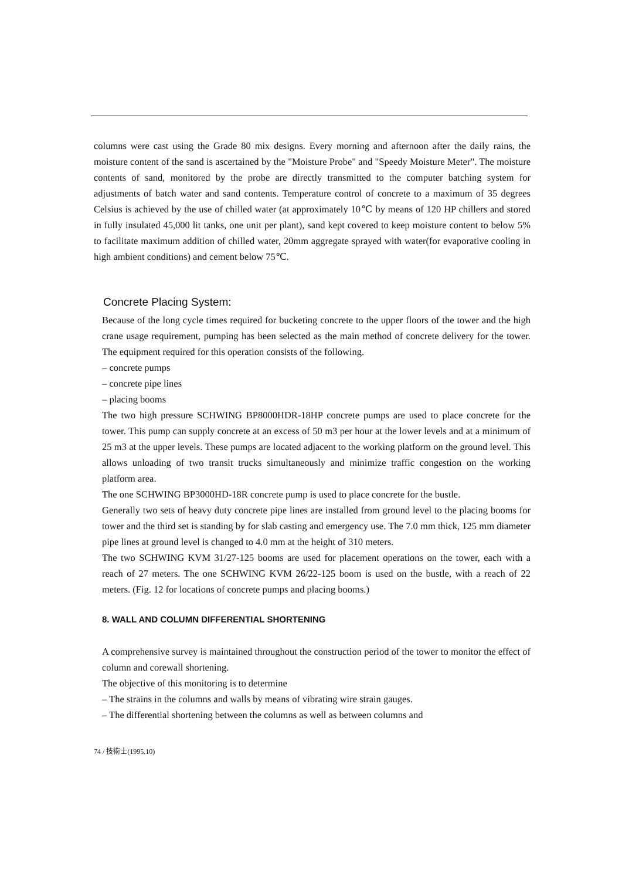columns were cast using the Grade 80 mix designs. Every morning and afternoon after the daily rains, the moisture content of the sand is ascertained by the "Moisture Probe" and "Speedy Moisture Meter". The moisture contents of sand, monitored by the probe are directly transmitted to the computer batching system for adjustments of batch water and sand contents. Temperature control of concrete to a maximum of 35 degrees Celsius is achieved by the use of chilled water (at approximately 10℃ by means of 120 HP chillers and stored in fully insulated 45,000 lit tanks, one unit per plant), sand kept covered to keep moisture content to below 5% to facilitate maximum addition of chilled water, 20mm aggregate sprayed with water(for evaporative cooling in high ambient conditions) and cement below 75℃.
Concrete Placing System:
Because of the long cycle times required for bucketing concrete to the upper floors of the tower and the high crane usage requirement, pumping has been selected as the main method of concrete delivery for the tower. The equipment required for this operation consists of the following.
– concrete pumps
– concrete pipe lines
– placing booms
The two high pressure SCHWING BP8000HDR-18HP concrete pumps are used to place concrete for the tower. This pump can supply concrete at an excess of 50 m3 per hour at the lower levels and at a minimum of 25 m3 at the upper levels. These pumps are located adjacent to the working platform on the ground level. This allows unloading of two transit trucks simultaneously and minimize traffic congestion on the working platform area.
The one SCHWING BP3000HD-18R concrete pump is used to place concrete for the bustle.
Generally two sets of heavy duty concrete pipe lines are installed from ground level to the placing booms for tower and the third set is standing by for slab casting and emergency use. The 7.0 mm thick, 125 mm diameter pipe lines at ground level is changed to 4.0 mm at the height of 310 meters.
The two SCHWING KVM 31/27-125 booms are used for placement operations on the tower, each with a reach of 27 meters. The one SCHWING KVM 26/22-125 boom is used on the bustle, with a reach of 22 meters. (Fig. 12 for locations of concrete pumps and placing booms.)
8. WALL AND COLUMN DIFFERENTIAL SHORTENING
A comprehensive survey is maintained throughout the construction period of the tower to monitor the effect of column and corewall shortening.
The objective of this monitoring is to determine
– The strains in the columns and walls by means of vibrating wire strain gauges.
– The differential shortening between the columns as well as between columns and
74 / 技術士(1995.10)